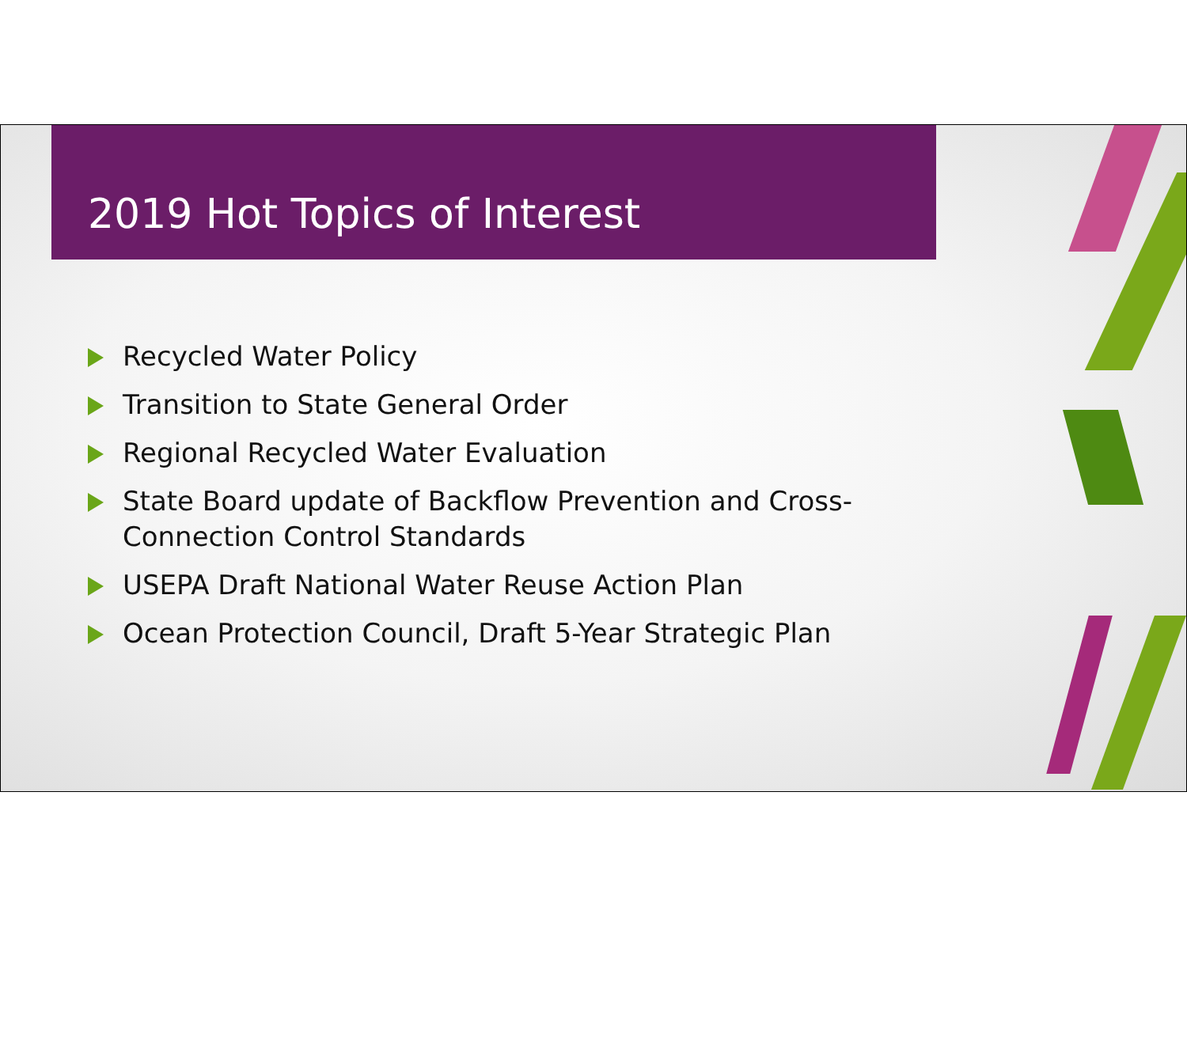2019 Hot Topics of Interest
Recycled Water Policy
Transition to State General Order
Regional Recycled Water Evaluation
State Board update of Backflow Prevention and Cross-Connection Control Standards
USEPA Draft National Water Reuse Action Plan
Ocean Protection Council, Draft 5-Year Strategic Plan